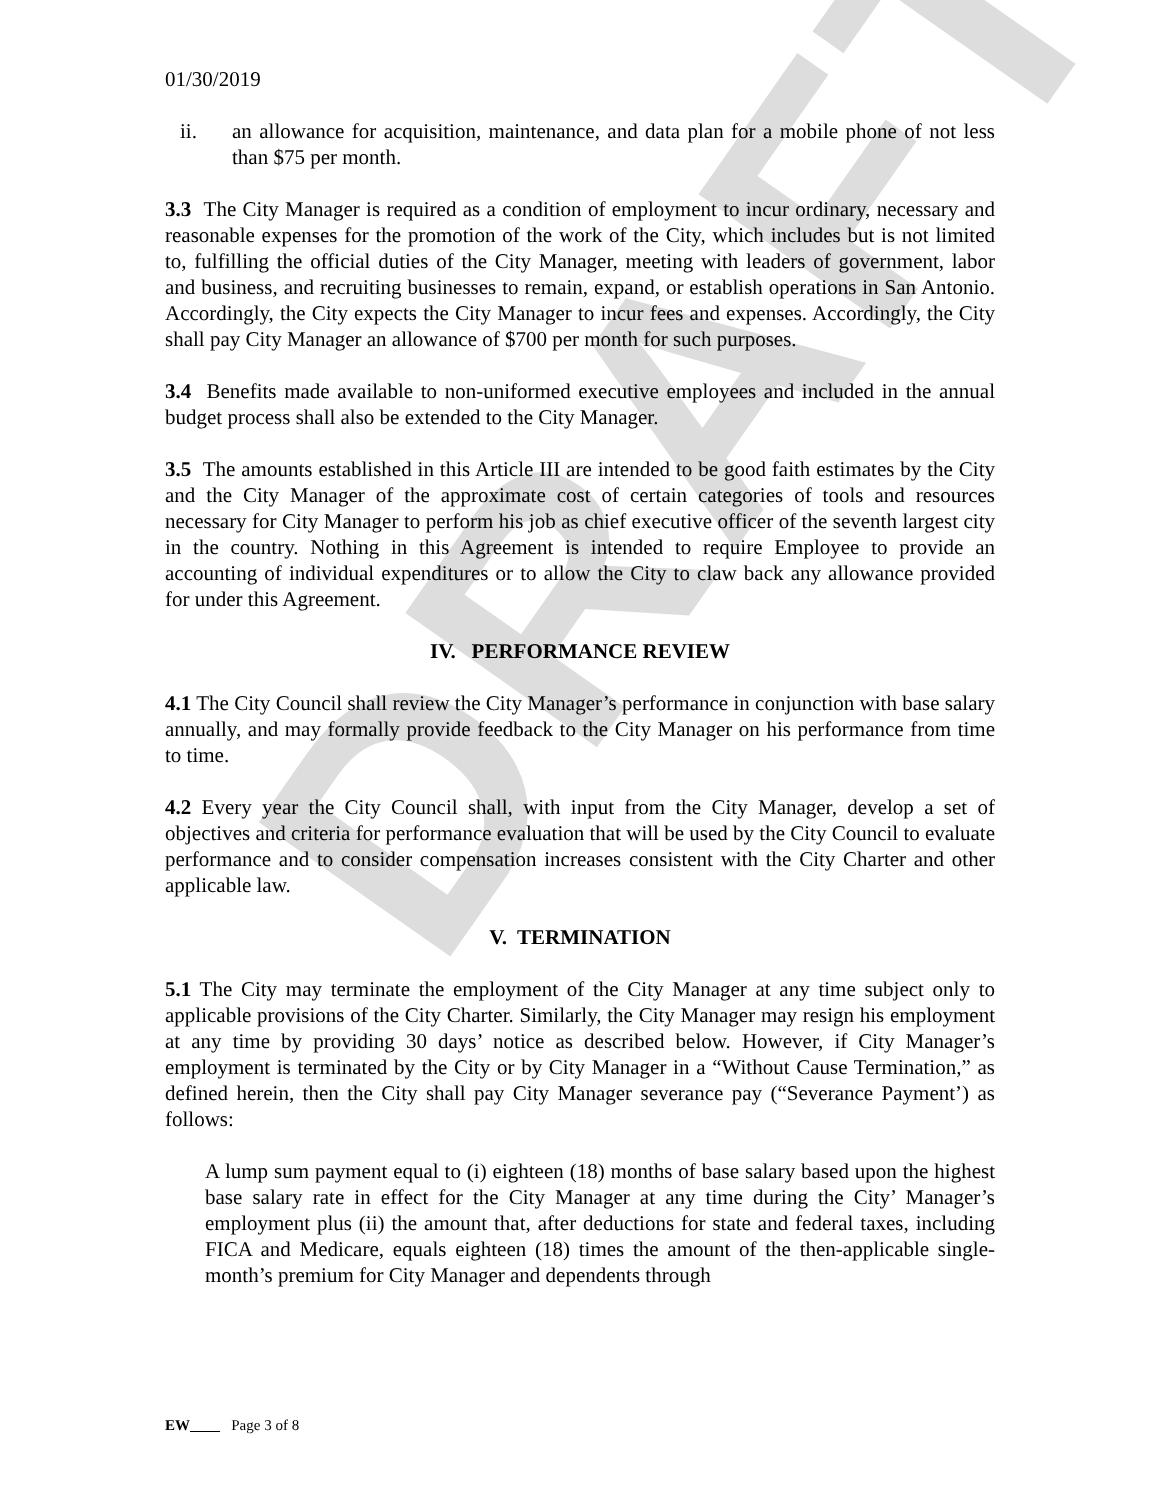DRAFT
01/30/2019
ii. an allowance for acquisition, maintenance, and data plan for a mobile phone of not less than $75 per month.
3.3 The City Manager is required as a condition of employment to incur ordinary, necessary and reasonable expenses for the promotion of the work of the City, which includes but is not limited to, fulfilling the official duties of the City Manager, meeting with leaders of government, labor and business, and recruiting businesses to remain, expand, or establish operations in San Antonio. Accordingly, the City expects the City Manager to incur fees and expenses. Accordingly, the City shall pay City Manager an allowance of $700 per month for such purposes.
3.4 Benefits made available to non-uniformed executive employees and included in the annual budget process shall also be extended to the City Manager.
3.5 The amounts established in this Article III are intended to be good faith estimates by the City and the City Manager of the approximate cost of certain categories of tools and resources necessary for City Manager to perform his job as chief executive officer of the seventh largest city in the country. Nothing in this Agreement is intended to require Employee to provide an accounting of individual expenditures or to allow the City to claw back any allowance provided for under this Agreement.
IV. PERFORMANCE REVIEW
4.1 The City Council shall review the City Manager’s performance in conjunction with base salary annually, and may formally provide feedback to the City Manager on his performance from time to time.
4.2 Every year the City Council shall, with input from the City Manager, develop a set of objectives and criteria for performance evaluation that will be used by the City Council to evaluate performance and to consider compensation increases consistent with the City Charter and other applicable law.
V. TERMINATION
5.1 The City may terminate the employment of the City Manager at any time subject only to applicable provisions of the City Charter. Similarly, the City Manager may resign his employment at any time by providing 30 days’ notice as described below. However, if City Manager’s employment is terminated by the City or by City Manager in a “Without Cause Termination,” as defined herein, then the City shall pay City Manager severance pay (“Severance Payment’) as follows:
A lump sum payment equal to (i) eighteen (18) months of base salary based upon the highest base salary rate in effect for the City Manager at any time during the City’ Manager’s employment plus (ii) the amount that, after deductions for state and federal taxes, including FICA and Medicare, equals eighteen (18) times the amount of the then-applicable single-month’s premium for City Manager and dependents through
EW Page 3 of 8